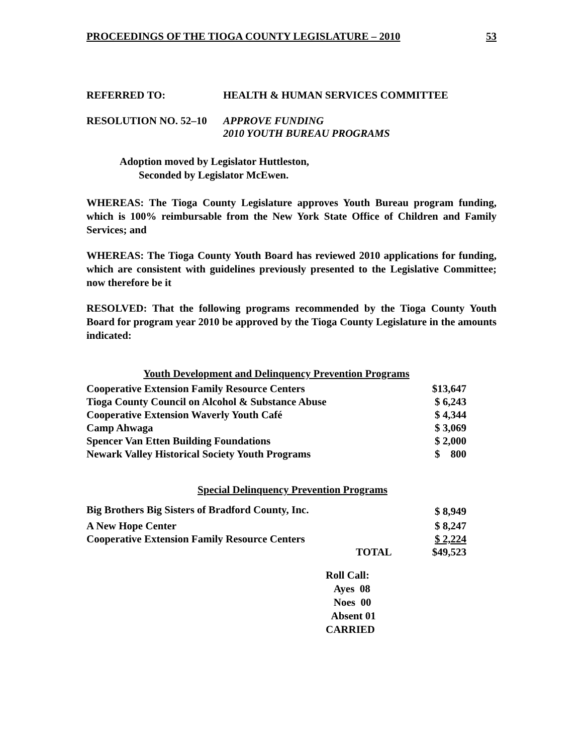PROCEEDINGS OF THE TIOGA COUNTY LEGISLATURE – 2010 53
REFERRED TO: HEALTH & HUMAN SERVICES COMMITTEE
RESOLUTION NO. 52–10 APPROVE FUNDING
2010 YOUTH BUREAU PROGRAMS
Adoption moved by Legislator Huttleston,
Seconded by Legislator McEwen.
WHEREAS: The Tioga County Legislature approves Youth Bureau program funding, which is 100% reimbursable from the New York State Office of Children and Family Services; and
WHEREAS: The Tioga County Youth Board has reviewed 2010 applications for funding, which are consistent with guidelines previously presented to the Legislative Committee; now therefore be it
RESOLVED: That the following programs recommended by the Tioga County Youth Board for program year 2010 be approved by the Tioga County Legislature in the amounts indicated:
Youth Development and Delinquency Prevention Programs
| Cooperative Extension Family Resource Centers | $13,647 |
| Tioga County Council on Alcohol & Substance Abuse | $ 6,243 |
| Cooperative Extension Waverly Youth Café | $ 4,344 |
| Camp Ahwaga | $ 3,069 |
| Spencer Van Etten Building Foundations | $ 2,000 |
| Newark Valley Historical Society Youth Programs | $ 800 |
Special Delinquency Prevention Programs
| Big Brothers Big Sisters of Bradford County, Inc. | | $ 8,949 |
| A New Hope Center | | $ 8,247 |
| Cooperative Extension Family Resource Centers | | $ 2,224 |
| | TOTAL | $49,523 |
Roll Call:
Ayes 08
Noes 00
Absent 01
CARRIED